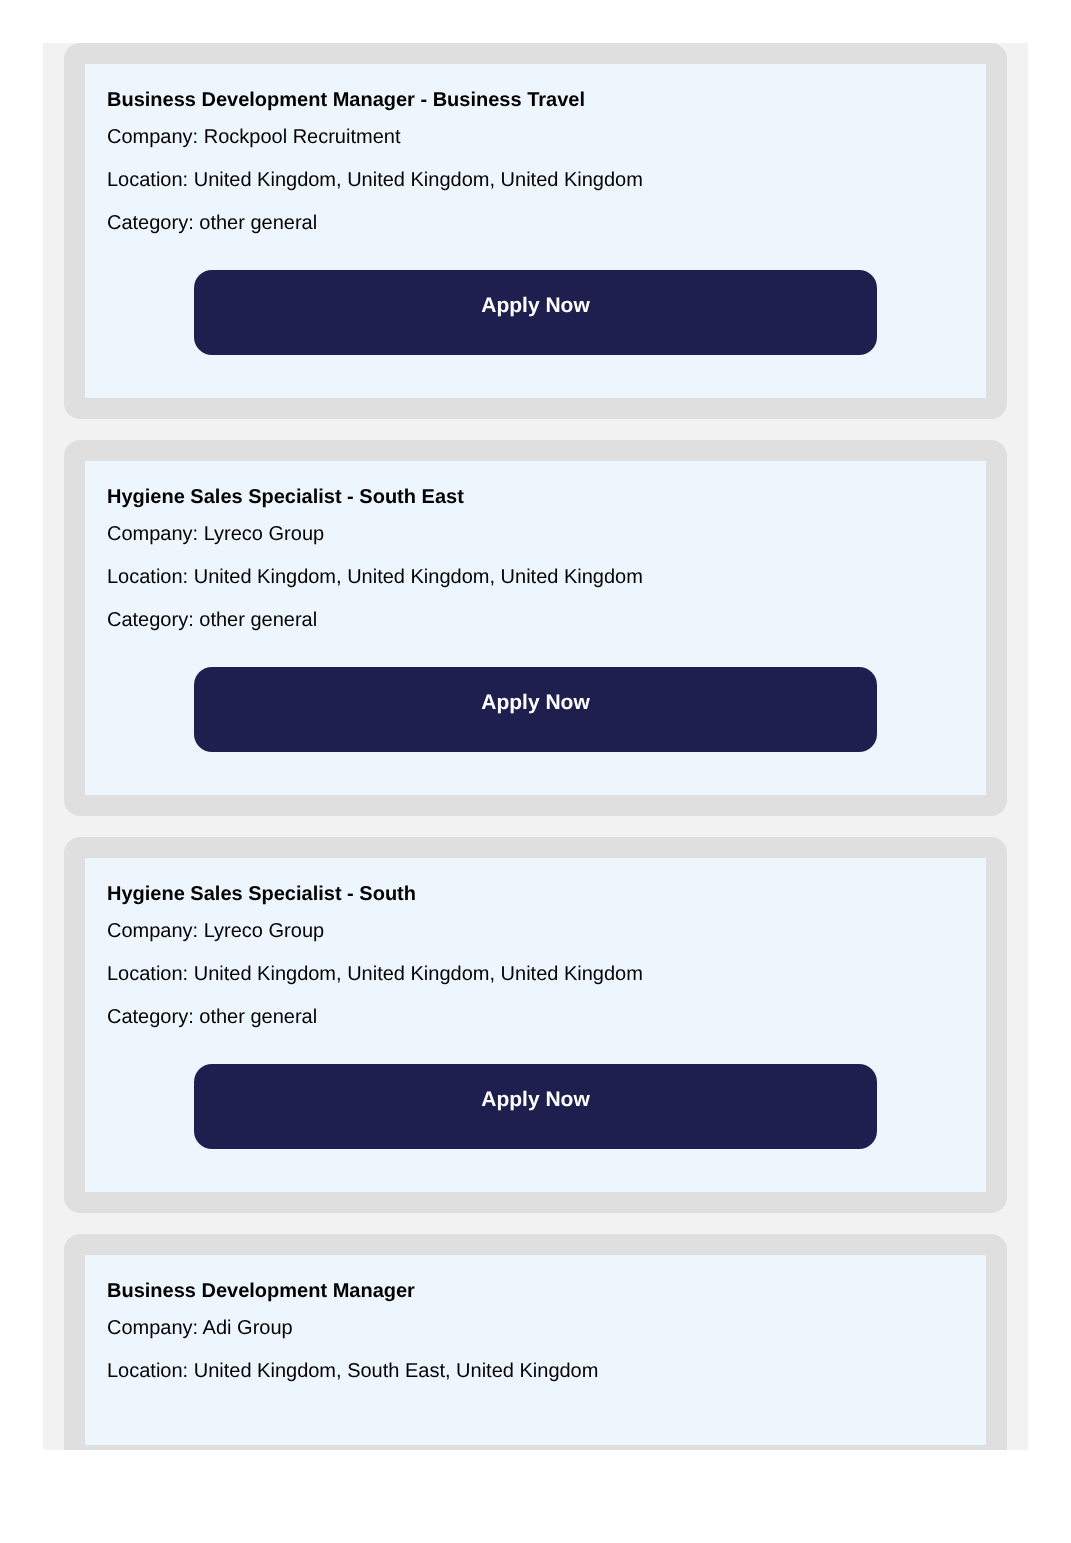Business Development Manager - Business Travel
Company: Rockpool Recruitment
Location: United Kingdom, United Kingdom, United Kingdom
Category: other general
Apply Now
Hygiene Sales Specialist - South East
Company: Lyreco Group
Location: United Kingdom, United Kingdom, United Kingdom
Category: other general
Apply Now
Hygiene Sales Specialist - South
Company: Lyreco Group
Location: United Kingdom, United Kingdom, United Kingdom
Category: other general
Apply Now
Business Development Manager
Company: Adi Group
Location: United Kingdom, South East, United Kingdom